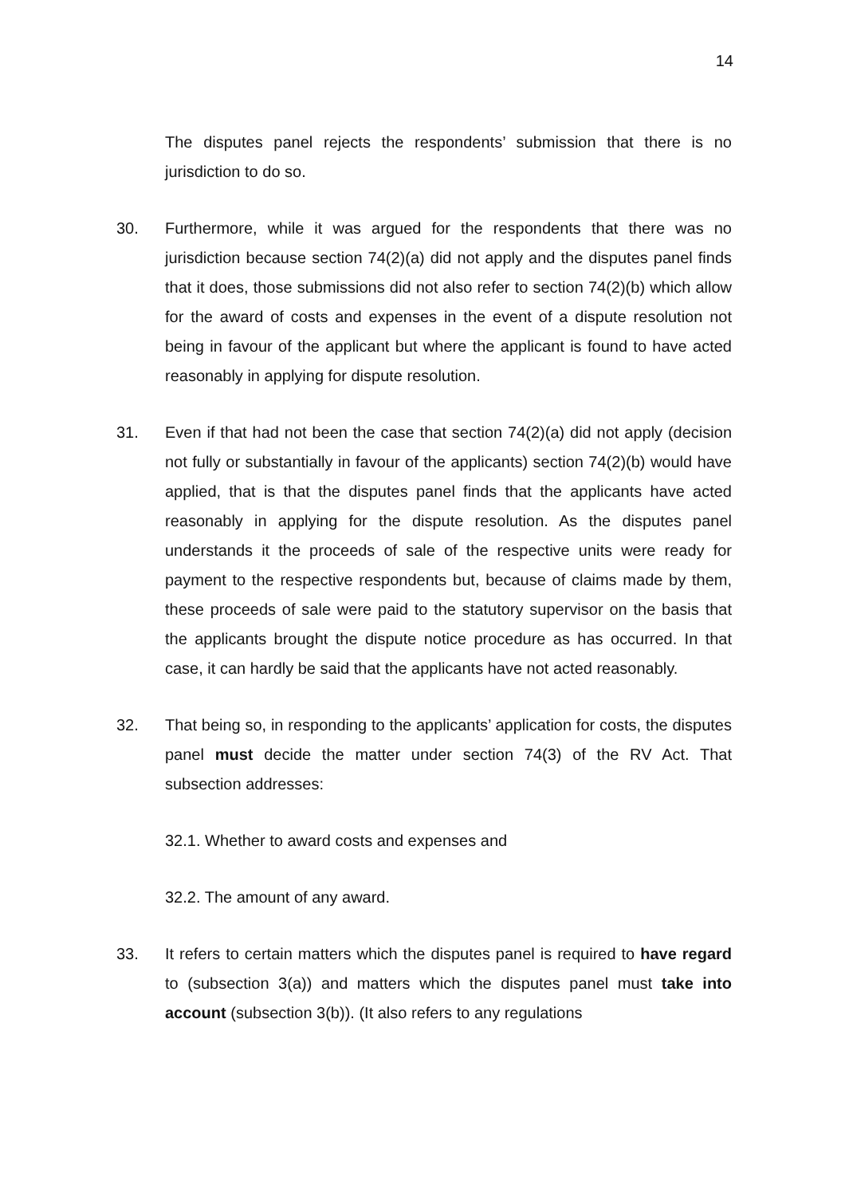14
The disputes panel rejects the respondents’ submission that there is no jurisdiction to do so.
30. Furthermore, while it was argued for the respondents that there was no jurisdiction because section 74(2)(a) did not apply and the disputes panel finds that it does, those submissions did not also refer to section 74(2)(b) which allow for the award of costs and expenses in the event of a dispute resolution not being in favour of the applicant but where the applicant is found to have acted reasonably in applying for dispute resolution.
31. Even if that had not been the case that section 74(2)(a) did not apply (decision not fully or substantially in favour of the applicants) section 74(2)(b) would have applied, that is that the disputes panel finds that the applicants have acted reasonably in applying for the dispute resolution. As the disputes panel understands it the proceeds of sale of the respective units were ready for payment to the respective respondents but, because of claims made by them, these proceeds of sale were paid to the statutory supervisor on the basis that the applicants brought the dispute notice procedure as has occurred. In that case, it can hardly be said that the applicants have not acted reasonably.
32. That being so, in responding to the applicants’ application for costs, the disputes panel must decide the matter under section 74(3) of the RV Act. That subsection addresses:
32.1. Whether to award costs and expenses and
32.2. The amount of any award.
33. It refers to certain matters which the disputes panel is required to have regard to (subsection 3(a)) and matters which the disputes panel must take into account (subsection 3(b)). (It also refers to any regulations